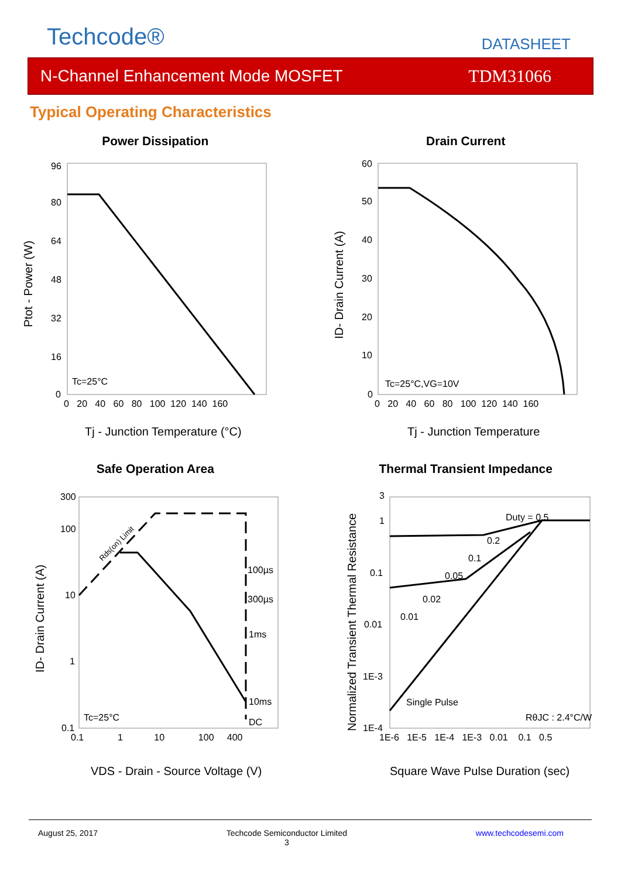Techcode®
DATASHEET
N-Channel Enhancement Mode MOSFET TDM31066
Typical Operating Characteristics
Power Dissipation
96
80
64
48
32
16
0
0 20 40 60 80 100 120 140 160
Tc=25°C
Tj - Junction Temperature (°C)
Ptot - Power (W)
Drain Current
60
50
40
30
20
10
0
0 20 40 60 80 100 120 140 160
Tc=25°C,VG=10V
Tj - Junction Temperature
ID- Drain Current (A)
Safe Operation Area
300
100
10
1
0.1
0.1 1 10 100 400
100µs
300µs
1ms
10ms
DC
Rds(on) Limit
Tc=25°C
VDS - Drain - Source Voltage (V)
ID- Drain Current (A)
Thermal Transient Impedance
3
1
0.1
0.01
1E-3
1E-4
1E-6 1E-5 1E-4 1E-3 0.01 0.1 0.5
Duty = 0.5
0.2
0.1
0.05
0.02
0.01
Single Pulse
RθJC : 2.4°C/W
Square Wave Pulse Duration (sec)
Normalized Transient Thermal Resistance
August 25, 2017 Techcode Semiconductor Limited
3 www.techcodesemi.com